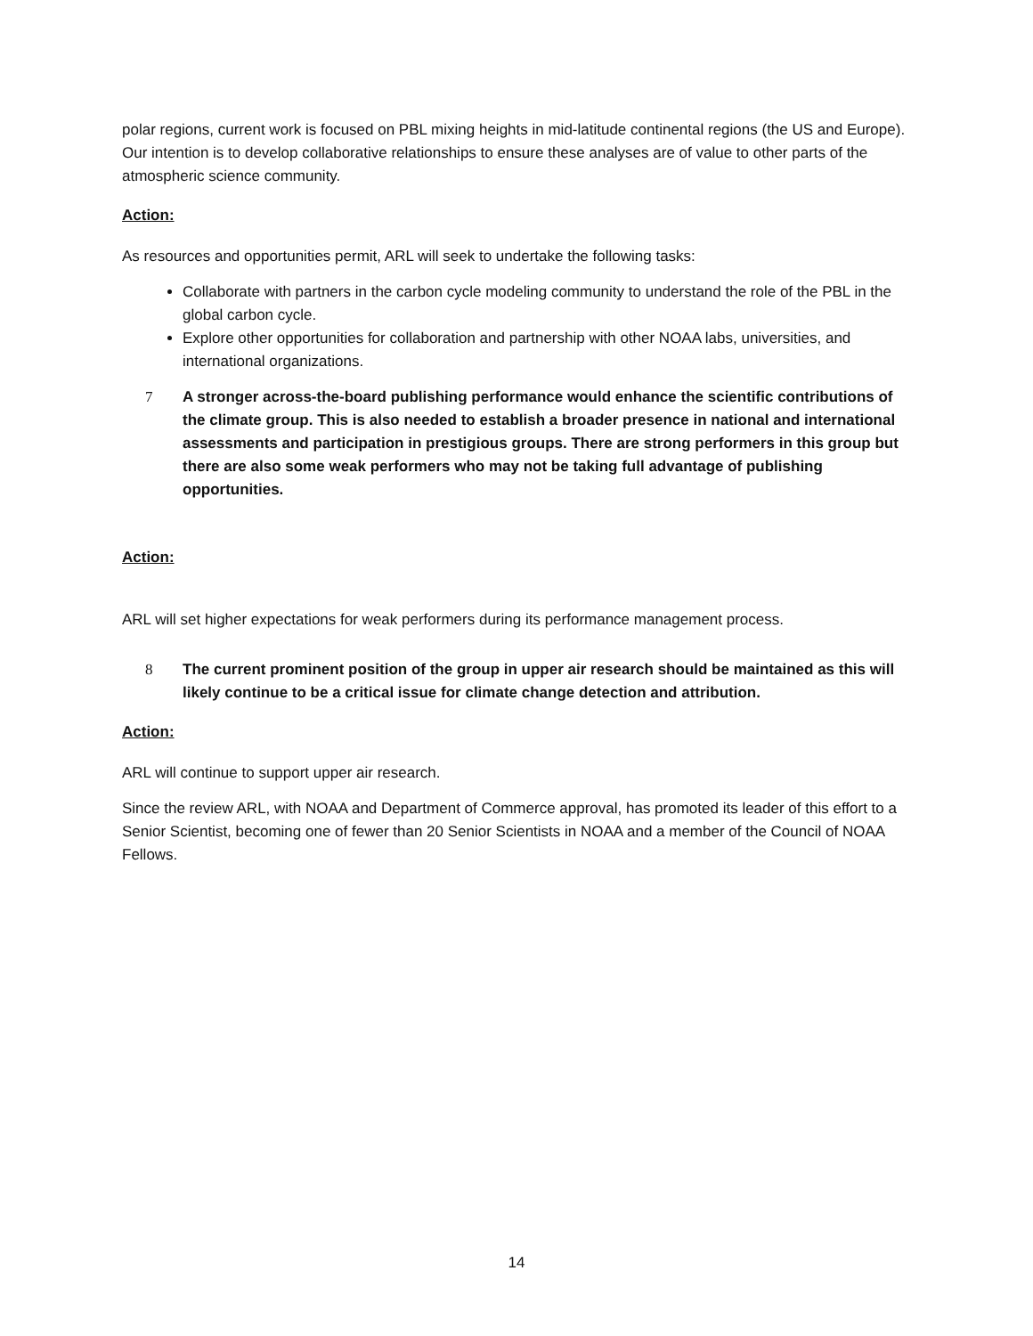polar regions, current work is focused on PBL mixing heights in mid-latitude continental regions (the US and Europe). Our intention is to develop collaborative relationships to ensure these analyses are of value to other parts of the atmospheric science community.
Action:
As resources and opportunities permit, ARL will seek to undertake the following tasks:
Collaborate with partners in the carbon cycle modeling community to understand the role of the PBL in the global carbon cycle.
Explore other opportunities for collaboration and partnership with other NOAA labs, universities, and international organizations.
7 A stronger across-the-board publishing performance would enhance the scientific contributions of the climate group. This is also needed to establish a broader presence in national and international assessments and participation in prestigious groups. There are strong performers in this group but there are also some weak performers who may not be taking full advantage of publishing opportunities.
Action:
ARL will set higher expectations for weak performers during its performance management process.
8 The current prominent position of the group in upper air research should be maintained as this will likely continue to be a critical issue for climate change detection and attribution.
Action:
ARL will continue to support upper air research.
Since the review ARL, with NOAA and Department of Commerce approval, has promoted its leader of this effort to a Senior Scientist, becoming one of fewer than 20 Senior Scientists in NOAA and a member of the Council of NOAA Fellows.
14